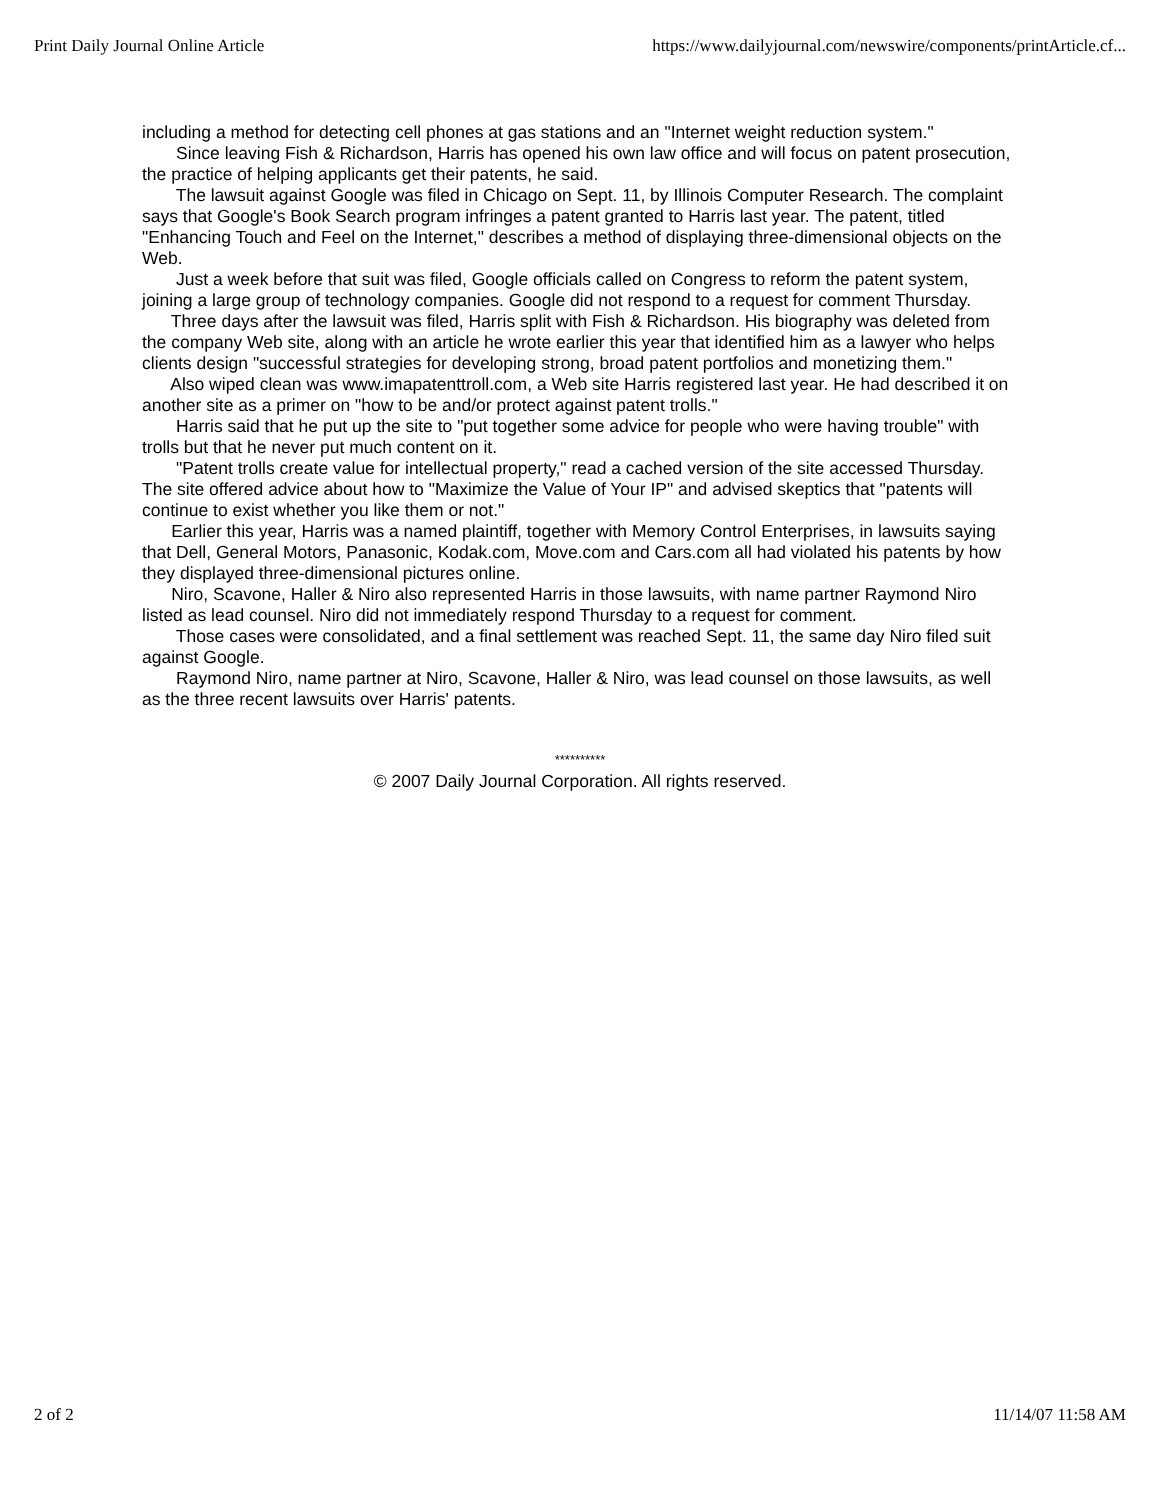Print Daily Journal Online Article https://www.dailyjournal.com/newswire/components/printArticle.cf...
including a method for detecting cell phones at gas stations and an "Internet weight reduction system."
Since leaving Fish & Richardson, Harris has opened his own law office and will focus on patent prosecution, the practice of helping applicants get their patents, he said.
The lawsuit against Google was filed in Chicago on Sept. 11, by Illinois Computer Research. The complaint says that Google's Book Search program infringes a patent granted to Harris last year. The patent, titled "Enhancing Touch and Feel on the Internet," describes a method of displaying three-dimensional objects on the Web.
Just a week before that suit was filed, Google officials called on Congress to reform the patent system, joining a large group of technology companies. Google did not respond to a request for comment Thursday.
Three days after the lawsuit was filed, Harris split with Fish & Richardson. His biography was deleted from the company Web site, along with an article he wrote earlier this year that identified him as a lawyer who helps clients design "successful strategies for developing strong, broad patent portfolios and monetizing them."
Also wiped clean was www.imapatenttroll.com, a Web site Harris registered last year. He had described it on another site as a primer on "how to be and/or protect against patent trolls."
Harris said that he put up the site to "put together some advice for people who were having trouble" with trolls but that he never put much content on it.
"Patent trolls create value for intellectual property," read a cached version of the site accessed Thursday. The site offered advice about how to "Maximize the Value of Your IP" and advised skeptics that "patents will continue to exist whether you like them or not."
Earlier this year, Harris was a named plaintiff, together with Memory Control Enterprises, in lawsuits saying that Dell, General Motors, Panasonic, Kodak.com, Move.com and Cars.com all had violated his patents by how they displayed three-dimensional pictures online.
Niro, Scavone, Haller & Niro also represented Harris in those lawsuits, with name partner Raymond Niro listed as lead counsel. Niro did not immediately respond Thursday to a request for comment.
Those cases were consolidated, and a final settlement was reached Sept. 11, the same day Niro filed suit against Google.
Raymond Niro, name partner at Niro, Scavone, Haller & Niro, was lead counsel on those lawsuits, as well as the three recent lawsuits over Harris' patents.
**********
© 2007 Daily Journal Corporation. All rights reserved.
2 of 2 11/14/07 11:58 AM